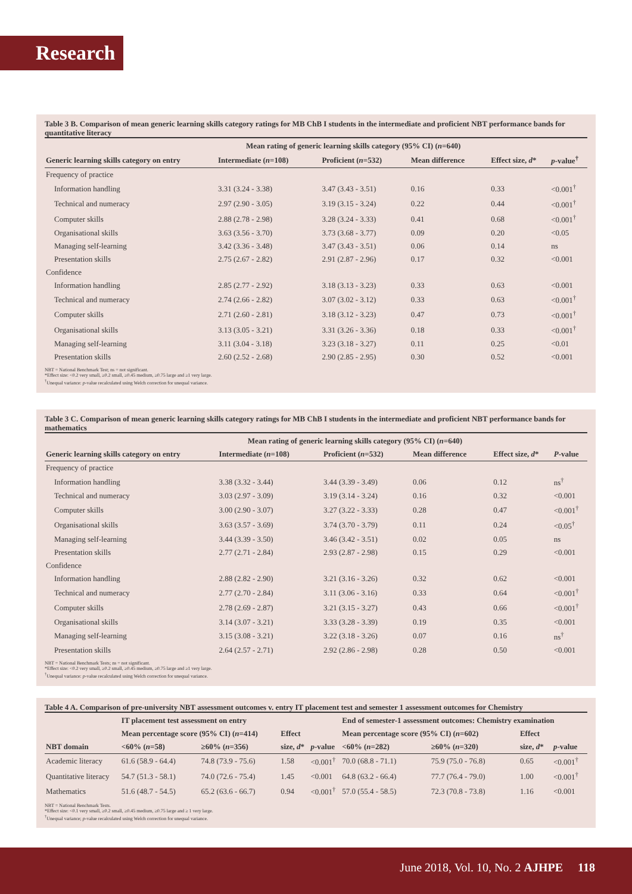Research
Table 3 B. Comparison of mean generic learning skills category ratings for MB ChB I students in the intermediate and proficient NBT performance bands for quantitative literacy
| | Mean rating of generic learning skills category (95% CI) ( n =640) | | | | |
| --- | --- | --- | --- | --- | --- |
| Generic learning skills category on entry | Intermediate ( n =108) | Proficient ( n =532) | Mean difference | Effect size, d * | p -value<sup>†</sup> |
| Frequency of practice | | | | | |
| Information handling | 3.31 (3.24 - 3.38) | 3.47 (3.43 - 3.51) | 0.16 | 0.33 | <0.001<sup>†</sup> |
| Technical and numeracy | 2.97 (2.90 - 3.05) | 3.19 (3.15 - 3.24) | 0.22 | 0.44 | <0.001<sup>†</sup> |
| Computer skills | 2.88 (2.78 - 2.98) | 3.28 (3.24 - 3.33) | 0.41 | 0.68 | <0.001<sup>†</sup> |
| Organisational skills | 3.63 (3.56 - 3.70) | 3.73 (3.68 - 3.77) | 0.09 | 0.20 | <0.05 |
| Managing self-learning | 3.42 (3.36 - 3.48) | 3.47 (3.43 - 3.51) | 0.06 | 0.14 | ns |
| Presentation skills | 2.75 (2.67 - 2.82) | 2.91 (2.87 - 2.96) | 0.17 | 0.32 | <0.001 |
| Confidence | | | | | |
| Information handling | 2.85 (2.77 - 2.92) | 3.18 (3.13 - 3.23) | 0.33 | 0.63 | <0.001 |
| Technical and numeracy | 2.74 (2.66 - 2.82) | 3.07 (3.02 - 3.12) | 0.33 | 0.63 | <0.001<sup>†</sup> |
| Computer skills | 2.71 (2.60 - 2.81) | 3.18 (3.12 - 3.23) | 0.47 | 0.73 | <0.001<sup>†</sup> |
| Organisational skills | 3.13 (3.05 - 3.21) | 3.31 (3.26 - 3.36) | 0.18 | 0.33 | <0.001<sup>†</sup> |
| Managing self-learning | 3.11 (3.04 - 3.18) | 3.23 (3.18 - 3.27) | 0.11 | 0.25 | <0.01 |
| Presentation skills | 2.60 (2.52 - 2.68) | 2.90 (2.85 - 2.95) | 0.30 | 0.52 | <0.001 |
NBT = National Benchmark Test; ns = not significant.
*Effect size: <0.2 very small, ≥0.2 small, ≥0.45 medium, ≥0.75 large and ≥1 very large.
<sup>†</sup> Unequal variance: p-value recalculated using Welch correction for unequal variance.
Table 3 C. Comparison of mean generic learning skills category ratings for MB ChB I students in the intermediate and proficient NBT performance bands for mathematics
| | Mean rating of generic learning skills category (95% CI) ( n =640) | | | | |
| --- | --- | --- | --- | --- | --- |
| Generic learning skills category on entry | Intermediate ( n =108) | Proficient ( n =532) | Mean difference | Effect size, d * | P -value |
| Frequency of practice | | | | | |
| Information handling | 3.38 (3.32 - 3.44) | 3.44 (3.39 - 3.49) | 0.06 | 0.12 | ns<sup>†</sup> |
| Technical and numeracy | 3.03 (2.97 - 3.09) | 3.19 (3.14 - 3.24) | 0.16 | 0.32 | <0.001 |
| Computer skills | 3.00 (2.90 - 3.07) | 3.27 (3.22 - 3.33) | 0.28 | 0.47 | <0.001<sup>†</sup> |
| Organisational skills | 3.63 (3.57 - 3.69) | 3.74 (3.70 - 3.79) | 0.11 | 0.24 | <0.05<sup>†</sup> |
| Managing self-learning | 3.44 (3.39 - 3.50) | 3.46 (3.42 - 3.51) | 0.02 | 0.05 | ns |
| Presentation skills | 2.77 (2.71 - 2.84) | 2.93 (2.87 - 2.98) | 0.15 | 0.29 | <0.001 |
| Confidence | | | | | |
| Information handling | 2.88 (2.82 - 2.90) | 3.21 (3.16 - 3.26) | 0.32 | 0.62 | <0.001 |
| Technical and numeracy | 2.77 (2.70 - 2.84) | 3.11 (3.06 - 3.16) | 0.33 | 0.64 | <0.001<sup>†</sup> |
| Computer skills | 2.78 (2.69 - 2.87) | 3.21 (3.15 - 3.27) | 0.43 | 0.66 | <0.001<sup>†</sup> |
| Organisational skills | 3.14 (3.07 - 3.21) | 3.33 (3.28 - 3.39) | 0.19 | 0.35 | <0.001 |
| Managing self-learning | 3.15 (3.08 - 3.21) | 3.22 (3.18 - 3.26) | 0.07 | 0.16 | ns<sup>†</sup> |
| Presentation skills | 2.64 (2.57 - 2.71) | 2.92 (2.86 - 2.98) | 0.28 | 0.50 | <0.001 |
NBT = National Benchmark Tests; ns = not significant.
*Effect size: <0.2 very small, ≥0.2 small, ≥0.45 medium, ≥0.75 large and ≥1 very large.
<sup>†</sup> Unequal variance: p-value recalculated using Welch correction for unequal variance.
Table 4 A. Comparison of pre-university NBT assessment outcomes v. entry IT placement test and semester 1 assessment outcomes for Chemistry
| | IT placement test assessment on entry | | | | End of semester-1 assessment outcomes: Chemistry examination | | | |
| --- | --- | --- | --- | --- | --- | --- | --- | --- |
| | Mean percentage score (95% CI) ( n =414) | | Effect | | Mean percentage score (95% CI) ( n =602) | | Effect | |
| NBT domain | <60% ( n =58) | ≥60% ( n =356) | size, d * | p -value | <60% ( n =282) | ≥60% ( n =320) | size, d * | p -value |
| Academic literacy | 61.6 (58.9 - 64.4) | 74.8 (73.9 - 75.6) | 1.58 | <0.001<sup>†</sup> | 70.0 (68.8 - 71.1) | 75.9 (75.0 - 76.8) | 0.65 | <0.001<sup>†</sup> |
| Quantitative literacy | 54.7 (51.3 - 58.1) | 74.0 (72.6 - 75.4) | 1.45 | <0.001 | 64.8 (63.2 - 66.4) | 77.7 (76.4 - 79.0) | 1.00 | <0.001<sup>†</sup> |
| Mathematics | 51.6 (48.7 - 54.5) | 65.2 (63.6 - 66.7) | 0.94 | <0.001<sup>†</sup> | 57.0 (55.4 - 58.5) | 72.3 (70.8 - 73.8) | 1.16 | <0.001 |
NBT = National Benchmark Tests.
*Effect size: <0.1 very small, ≥0.2 small, ≥0.45 medium, ≥0.75 large and ≥ 1 very large.
<sup>†</sup> Unequal variance; p-value recalculated using Welch correction for unequal variance.
June 2018, Vol. 10, No. 2 AJHPE 118